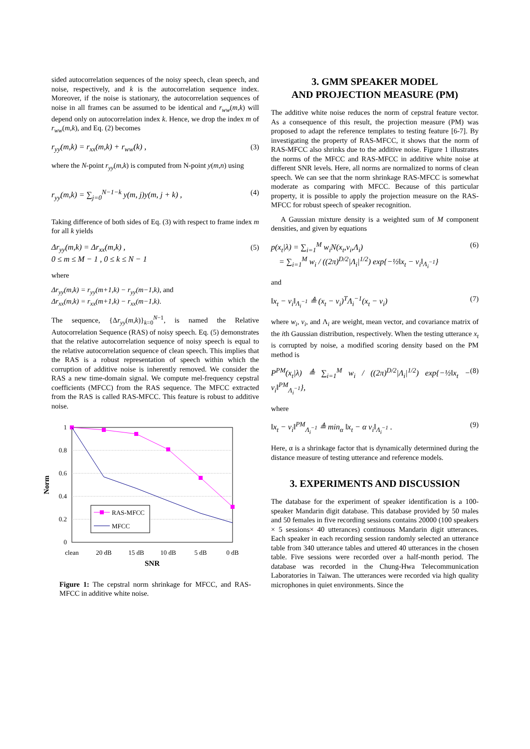sided autocorrelation sequences of the noisy speech, clean speech, and noise, respectively, and k is the autocorrelation sequence index. Moreover, if the noise is stationary, the autocorrelation sequences of noise in all frames can be assumed to be identical and r<sub>ww</sub>(m,k) will depend only on autocorrelation index k. Hence, we drop the index m of r<sub>ww</sub>(m,k), and Eq. (2) becomes
r<sub>yy</sub>(m,k) = r<sub>xx</sub>(m,k) + r<sub>ww</sub>(k) , (3)
where the N-point r<sub>yy</sub>(m,k) is computed from N-point y(m,n) using
r<sub>yy</sub>(m,k) = ∑<sub>j=0</sub><sup>N−1−k</sup> y(m, j)y(m, j + k) , (4)
Taking difference of both sides of Eq. (3) with respect to frame index m for all k yields
Δr<sub>yy</sub>(m,k) = Δr<sub>xx</sub>(m,k) ,
0 ≤ m ≤ M − 1 , 0 ≤ k ≤ N − 1 (5)
where
Δr<sub>yy</sub>(m,k) = r<sub>yy</sub>(m+1,k) − r<sub>yy</sub>(m−1,k), and
Δr<sub>xx</sub>(m,k) = r<sub>xx</sub>(m+1,k) − r<sub>xx</sub>(m−1,k).
The sequence, {Δr<sub>yy</sub>(m,k)}<sub>k=0</sub><sup>N−1</sup>, is named the Relative Autocorrelation Sequence (RAS) of noisy speech. Eq. (5) demonstrates that the relative autocorrelation sequence of noisy speech is equal to the relative autocorrelation sequence of clean speech. This implies that the RAS is a robust representation of speech within which the corruption of additive noise is inherently removed. We consider the RAS a new time-domain signal. We compute mel-frequency cepstral coefficients (MFCC) from the RAS sequence. The MFCC extracted from the RAS is called RAS-MFCC. This feature is robust to additive noise.
1
0.8
0.6
0.4
0.2
0
Norm
clean
20 dB
15 dB
10 dB
5 dB
0 dB
SNR
RAS-MFCC
MFCC
Figure 1: The cepstral norm shrinkage for MFCC, and RAS-MFCC in additive white noise.
3. GMM SPEAKER MODEL
AND PROJECTION MEASURE (PM)
The additive white noise reduces the norm of cepstral feature vector. As a consequence of this result, the projection measure (PM) was proposed to adapt the reference templates to testing feature [6-7]. By investigating the property of RAS-MFCC, it shows that the norm of RAS-MFCC also shrinks due to the additive noise. Figure 1 illustrates the norms of the MFCC and RAS-MFCC in additive white noise at different SNR levels. Here, all norms are normalized to norms of clean speech. We can see that the norm shrinkage RAS-MFCC is somewhat moderate as comparing with MFCC. Because of this particular property, it is possible to apply the projection measure on the RAS-MFCC for robust speech of speaker recognition.
A Gaussian mixture density is a weighted sum of M component densities, and given by equations
p(x<sub>t</sub>|λ) = ∑<sub>i=1</sub><sup>M</sup> w<sub>i</sub>N(x<sub>t</sub>,v<sub>i</sub>,Λ<sub>i</sub>)
= ∑<sub>i=1</sub><sup>M</sup> w<sub>i</sub> / ((2π)<sup>D/2</sup>|Λ<sub>i</sub>|<sup>1/2</sup>) exp{−½‖x<sub>t</sub> − v<sub>i</sub>‖<sub>Λ<sub>i</sub><sup>−1</sup></sub>} (6)
and
‖x<sub>t</sub> − v<sub>i</sub>‖<sub>Λ<sub>i</sub><sup>−1</sup></sub> ≜ (x<sub>t</sub> − v<sub>i</sub>)<sup>T</sup>Λ<sub>i</sub><sup>−1</sup>(x<sub>t</sub> − v<sub>i</sub>) (7)
where w<sub>i</sub>, v<sub>i</sub>, and Λ<sub>i</sub> are weight, mean vector, and covariance matrix of the ith Gaussian distribution, respectively. When the testing utterance x<sub>t</sub> is corrupted by noise, a modified scoring density based on the PM method is
P<sup>PM</sup>(x<sub>t</sub>|λ) ≜ ∑<sub>i=1</sub><sup>M</sup> w<sub>i</sub> / ((2π)<sup>D/2</sup>|Λ<sub>i</sub>|<sup>1/2</sup>) exp{−½‖x<sub>t</sub> − v<sub>i</sub>‖<sup>PM</sup><sub>Λ<sub>i</sub><sup>−1</sup></sub>}, (8)
where
‖x<sub>t</sub> − v<sub>i</sub>‖<sup>PM</sup><sub>Λ<sub>i</sub><sup>−1</sup></sub> ≜ min<sub>α</sub> ‖x<sub>t</sub> − α v<sub>i</sub>‖<sub>Λ<sub>i</sub><sup>−1</sup></sub> . (9)
Here, α is a shrinkage factor that is dynamically determined during the distance measure of testing utterance and reference models.
3. EXPERIMENTS AND DISCUSSION
The database for the experiment of speaker identification is a 100-speaker Mandarin digit database. This database provided by 50 males and 50 females in five recording sessions contains 20000 (100 speakers × 5 sessions× 40 utterances) continuous Mandarin digit utterances. Each speaker in each recording session randomly selected an utterance table from 340 utterance tables and uttered 40 utterances in the chosen table. Five sessions were recorded over a half-month period. The database was recorded in the Chung-Hwa Telecommunication Laboratories in Taiwan. The utterances were recorded via high quality microphones in quiet environments. Since the